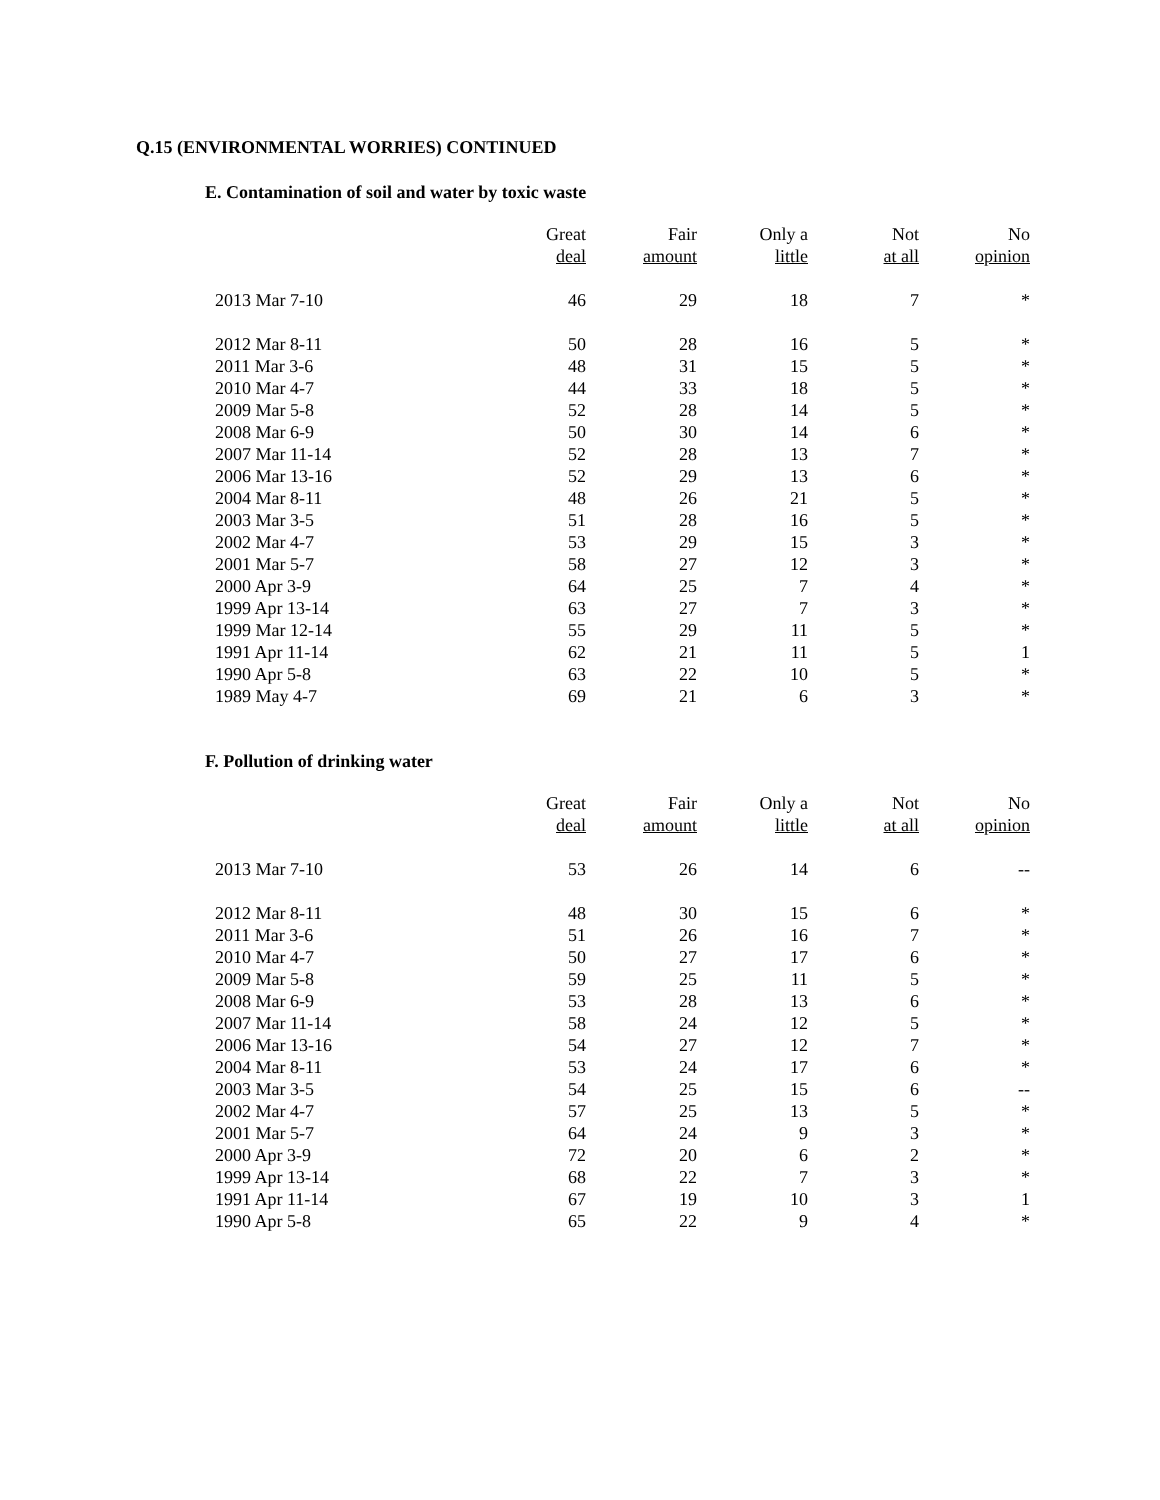Q.15 (ENVIRONMENTAL WORRIES) CONTINUED
E. Contamination of soil and water by toxic waste
| | Great deal | Fair amount | Only a little | Not at all | No opinion |
| --- | --- | --- | --- | --- | --- |
| 2013 Mar 7-10 | 46 | 29 | 18 | 7 | * |
| 2012 Mar 8-11 | 50 | 28 | 16 | 5 | * |
| 2011 Mar 3-6 | 48 | 31 | 15 | 5 | * |
| 2010 Mar 4-7 | 44 | 33 | 18 | 5 | * |
| 2009 Mar 5-8 | 52 | 28 | 14 | 5 | * |
| 2008 Mar 6-9 | 50 | 30 | 14 | 6 | * |
| 2007 Mar 11-14 | 52 | 28 | 13 | 7 | * |
| 2006 Mar 13-16 | 52 | 29 | 13 | 6 | * |
| 2004 Mar 8-11 | 48 | 26 | 21 | 5 | * |
| 2003 Mar 3-5 | 51 | 28 | 16 | 5 | * |
| 2002 Mar 4-7 | 53 | 29 | 15 | 3 | * |
| 2001 Mar 5-7 | 58 | 27 | 12 | 3 | * |
| 2000 Apr 3-9 | 64 | 25 | 7 | 4 | * |
| 1999 Apr 13-14 | 63 | 27 | 7 | 3 | * |
| 1999 Mar 12-14 | 55 | 29 | 11 | 5 | * |
| 1991 Apr 11-14 | 62 | 21 | 11 | 5 | 1 |
| 1990 Apr 5-8 | 63 | 22 | 10 | 5 | * |
| 1989 May 4-7 | 69 | 21 | 6 | 3 | * |
F. Pollution of drinking water
| | Great deal | Fair amount | Only a little | Not at all | No opinion |
| --- | --- | --- | --- | --- | --- |
| 2013 Mar 7-10 | 53 | 26 | 14 | 6 | -- |
| 2012 Mar 8-11 | 48 | 30 | 15 | 6 | * |
| 2011 Mar 3-6 | 51 | 26 | 16 | 7 | * |
| 2010 Mar 4-7 | 50 | 27 | 17 | 6 | * |
| 2009 Mar 5-8 | 59 | 25 | 11 | 5 | * |
| 2008 Mar 6-9 | 53 | 28 | 13 | 6 | * |
| 2007 Mar 11-14 | 58 | 24 | 12 | 5 | * |
| 2006 Mar 13-16 | 54 | 27 | 12 | 7 | * |
| 2004 Mar 8-11 | 53 | 24 | 17 | 6 | * |
| 2003 Mar 3-5 | 54 | 25 | 15 | 6 | -- |
| 2002 Mar 4-7 | 57 | 25 | 13 | 5 | * |
| 2001 Mar 5-7 | 64 | 24 | 9 | 3 | * |
| 2000 Apr 3-9 | 72 | 20 | 6 | 2 | * |
| 1999 Apr 13-14 | 68 | 22 | 7 | 3 | * |
| 1991 Apr 11-14 | 67 | 19 | 10 | 3 | 1 |
| 1990 Apr 5-8 | 65 | 22 | 9 | 4 | * |